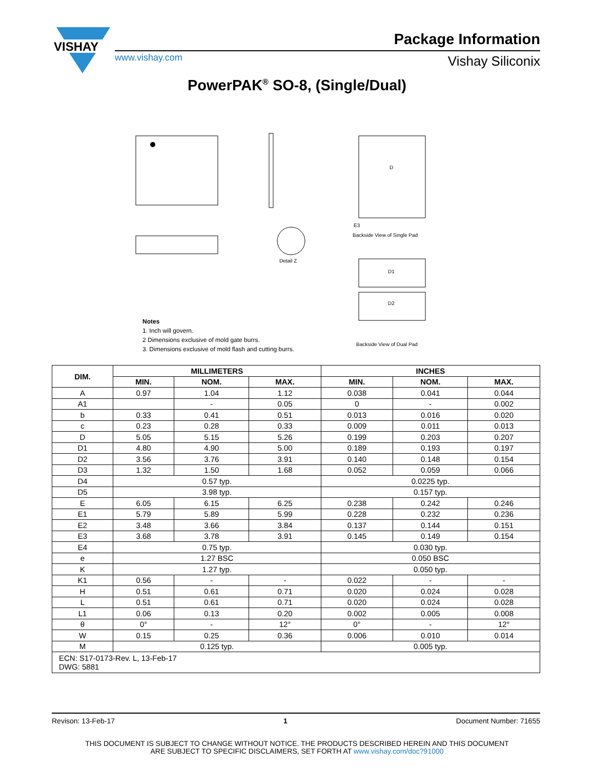VISHAY
Package Information
www.vishay.com Vishay Siliconix
PowerPAK<sup>®</sup> SO-8, (Single/Dual)
D
E3
Backside View of Single Pad
Detail Z
D1
D2
Backside View of Dual Pad
Notes
1. Inch will govern.
2 Dimensions exclusive of mold gate burrs.
3. Dimensions exclusive of mold flash and cutting burrs.
| DIM. | MILLIMETERS | | | INCHES | | |
| --- | --- | --- | --- | --- | --- | --- |
| | MIN. | NOM. | MAX. | MIN. | NOM. | MAX. |
| A | 0.97 | 1.04 | 1.12 | 0.038 | 0.041 | 0.044 |
| A1 | | - | 0.05 | 0 | - | 0.002 |
| b | 0.33 | 0.41 | 0.51 | 0.013 | 0.016 | 0.020 |
| c | 0.23 | 0.28 | 0.33 | 0.009 | 0.011 | 0.013 |
| D | 5.05 | 5.15 | 5.26 | 0.199 | 0.203 | 0.207 |
| D1 | 4.80 | 4.90 | 5.00 | 0.189 | 0.193 | 0.197 |
| D2 | 3.56 | 3.76 | 3.91 | 0.140 | 0.148 | 0.154 |
| D3 | 1.32 | 1.50 | 1.68 | 0.052 | 0.059 | 0.066 |
| D4 | 0.57 typ. | | | 0.0225 typ. | | |
| D5 | 3.98 typ. | | | 0.157 typ. | | |
| E | 6.05 | 6.15 | 6.25 | 0.238 | 0.242 | 0.246 |
| E1 | 5.79 | 5.89 | 5.99 | 0.228 | 0.232 | 0.236 |
| E2 | 3.48 | 3.66 | 3.84 | 0.137 | 0.144 | 0.151 |
| E3 | 3.68 | 3.78 | 3.91 | 0.145 | 0.149 | 0.154 |
| E4 | 0.75 typ. | | | 0.030 typ. | | |
| e | 1.27 BSC | | | 0.050 BSC | | |
| K | 1.27 typ. | | | 0.050 typ. | | |
| K1 | 0.56 | - | - | 0.022 | - | - |
| H | 0.51 | 0.61 | 0.71 | 0.020 | 0.024 | 0.028 |
| L | 0.51 | 0.61 | 0.71 | 0.020 | 0.024 | 0.028 |
| L1 | 0.06 | 0.13 | 0.20 | 0.002 | 0.005 | 0.008 |
| θ | 0° | - | 12° | 0° | - | 12° |
| W | 0.15 | 0.25 | 0.36 | 0.006 | 0.010 | 0.014 |
| M | 0.125 typ. | | | 0.005 typ. | | |
| ECN: S17-0173-Rev. L, 13-Feb-17 DWG: 5881 | | | | | | |
Revison: 13-Feb-17 1 Document Number: 71655
THIS DOCUMENT IS SUBJECT TO CHANGE WITHOUT NOTICE. THE PRODUCTS DESCRIBED HEREIN AND THIS DOCUMENT
ARE SUBJECT TO SPECIFIC DISCLAIMERS, SET FORTH AT www.vishay.com/doc?91000